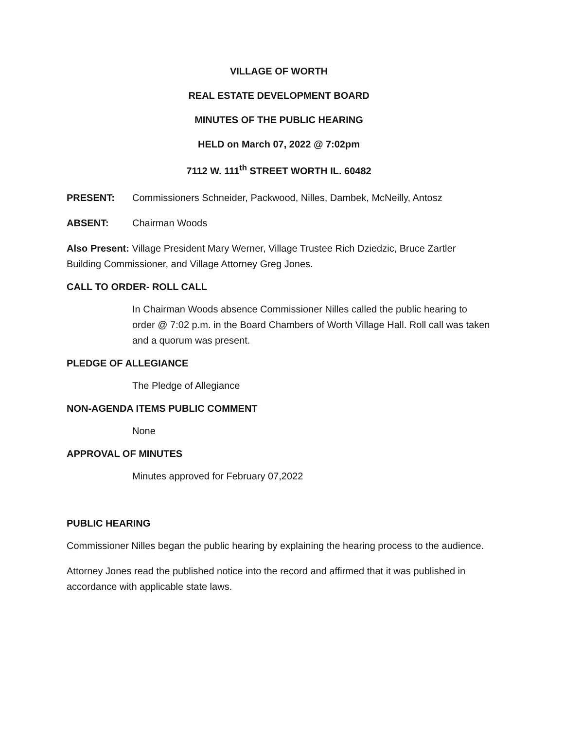VILLAGE OF WORTH
REAL ESTATE DEVELOPMENT BOARD
MINUTES OF THE PUBLIC HEARING
HELD on March 07, 2022 @ 7:02pm
7112 W. 111<sup>th</sup> STREET WORTH IL. 60482
PRESENT: Commissioners Schneider, Packwood, Nilles, Dambek, McNeilly, Antosz
ABSENT: Chairman Woods
Also Present: Village President Mary Werner, Village Trustee Rich Dziedzic, Bruce Zartler Building Commissioner, and Village Attorney Greg Jones.
CALL TO ORDER- ROLL CALL
In Chairman Woods absence Commissioner Nilles called the public hearing to order @ 7:02 p.m. in the Board Chambers of Worth Village Hall. Roll call was taken and a quorum was present.
PLEDGE OF ALLEGIANCE
The Pledge of Allegiance
NON-AGENDA ITEMS PUBLIC COMMENT
None
APPROVAL OF MINUTES
Minutes approved for February 07,2022
PUBLIC HEARING
Commissioner Nilles began the public hearing by explaining the hearing process to the audience.
Attorney Jones read the published notice into the record and affirmed that it was published in accordance with applicable state laws.